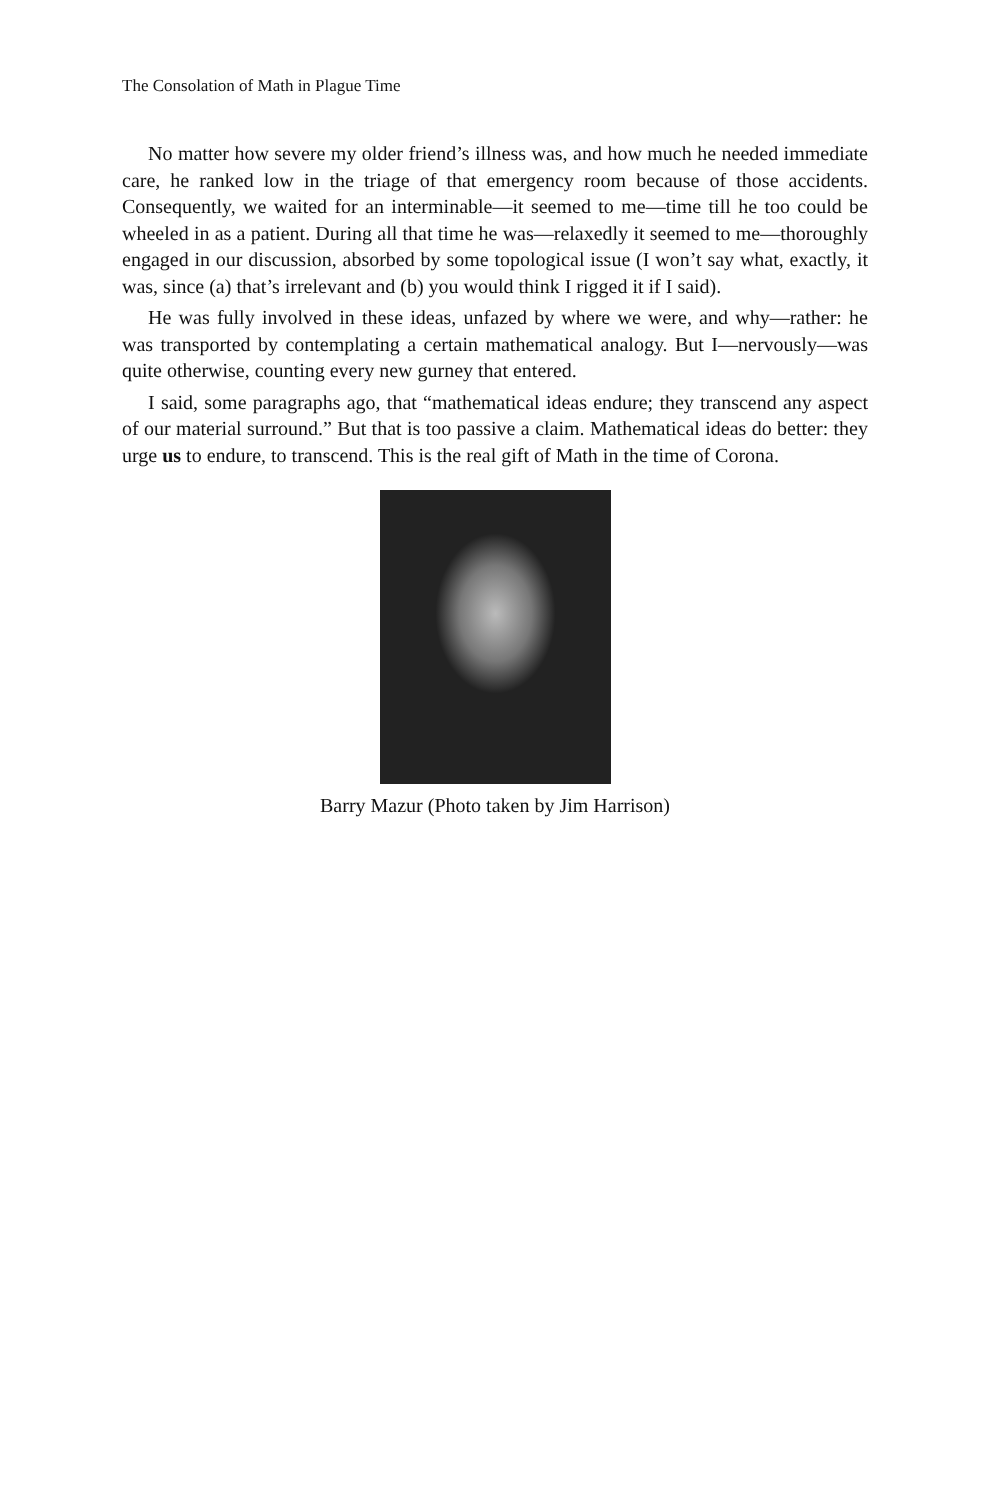The Consolation of Math in Plague Time
No matter how severe my older friend’s illness was, and how much he needed immediate care, he ranked low in the triage of that emergency room because of those accidents. Consequently, we waited for an interminable—it seemed to me—time till he too could be wheeled in as a patient. During all that time he was—relaxedly it seemed to me—thoroughly engaged in our discussion, absorbed by some topological issue (I won’t say what, exactly, it was, since (a) that’s irrelevant and (b) you would think I rigged it if I said).
He was fully involved in these ideas, unfazed by where we were, and why—rather: he was transported by contemplating a certain mathematical analogy. But I—nervously—was quite otherwise, counting every new gurney that entered.
I said, some paragraphs ago, that “mathematical ideas endure; they transcend any aspect of our material surround.” But that is too passive a claim. Mathematical ideas do better: they urge us to endure, to transcend. This is the real gift of Math in the time of Corona.
Barry Mazur (Photo taken by Jim Harrison)